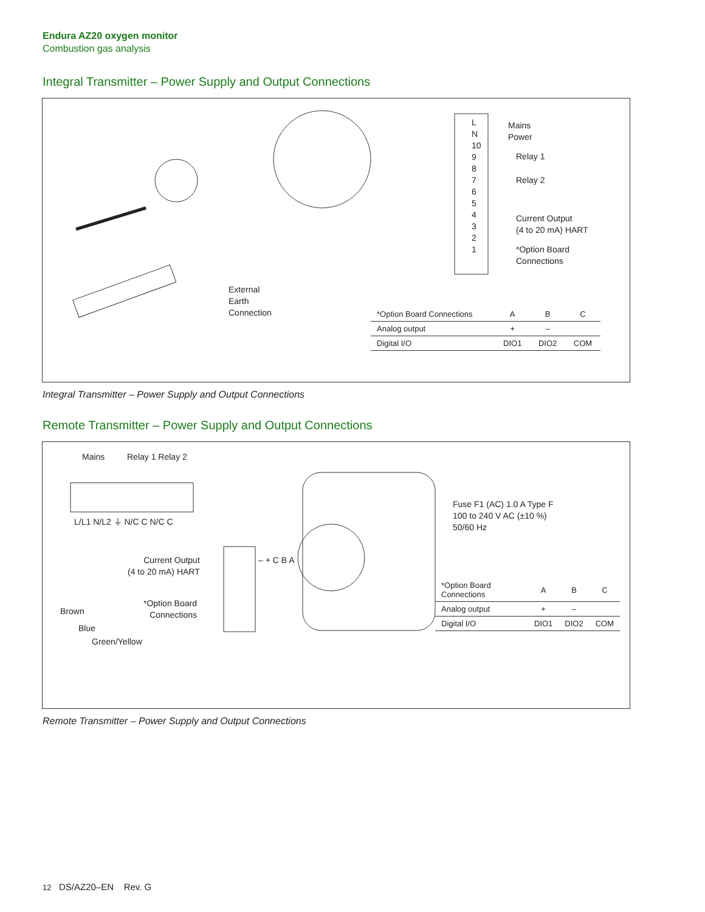Endura AZ20 oxygen monitor
Combustion gas analysis
Integral Transmitter – Power Supply and Output Connections
External
Earth
Connection
L
N
10
9
8
7
6
5
4
3
2
1
Mains
Power
Relay 1
Relay 2
Current Output
(4 to 20 mA) HART
*Option Board
Connections
| *Option Board Connections | A | B | C |
| --- | --- | --- | --- |
| Analog output | + | – | |
| Digital I/O | DIO1 | DIO2 | COM |
Integral Transmitter – Power Supply and Output Connections
Remote Transmitter – Power Supply and Output Connections
Mains Relay 1 Relay 2
L/L1 N/L2 ⏚ N/C C N/C C
Current Output
(4 to 20 mA) HART
*Option Board
Connections
– + C B A
Brown
Blue
Green/Yellow
Fuse F1 (AC) 1.0 A Type F
100 to 240 V AC (±10 %)
50/60 Hz
| *Option Board Connections | A | B | C |
| --- | --- | --- | --- |
| Analog output | + | – | |
| Digital I/O | DIO1 | DIO2 | COM |
Remote Transmitter – Power Supply and Output Connections
12 DS/AZ20–EN Rev. G